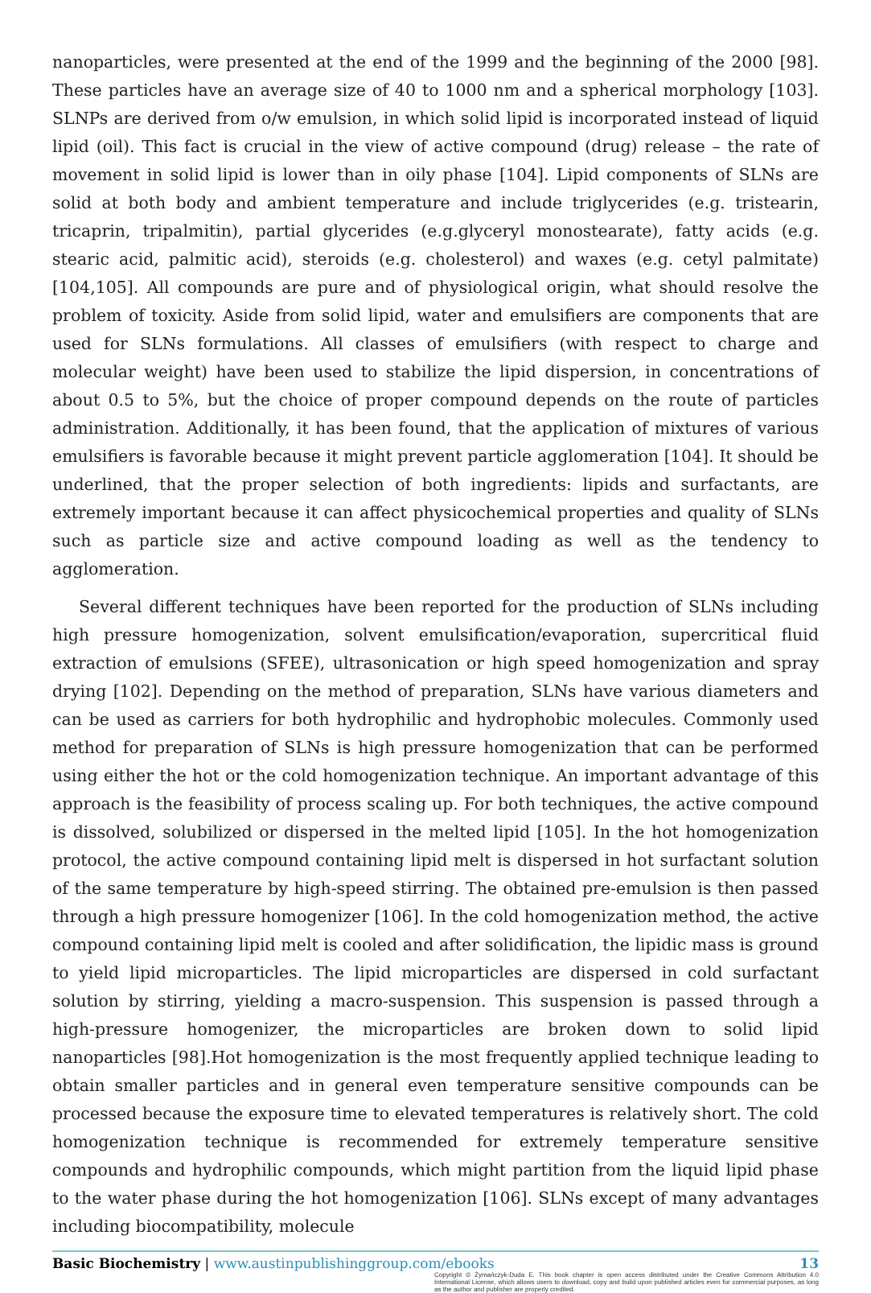nanoparticles, were presented at the end of the 1999 and the beginning of the 2000 [98]. These particles have an average size of 40 to 1000 nm and a spherical morphology [103]. SLNPs are derived from o/w emulsion, in which solid lipid is incorporated instead of liquid lipid (oil). This fact is crucial in the view of active compound (drug) release – the rate of movement in solid lipid is lower than in oily phase [104]. Lipid components of SLNs are solid at both body and ambient temperature and include triglycerides (e.g. tristearin, tricaprin, tripalmitin), partial glycerides (e.g.glyceryl monostearate), fatty acids (e.g. stearic acid, palmitic acid), steroids (e.g. cholesterol) and waxes (e.g. cetyl palmitate) [104,105]. All compounds are pure and of physiological origin, what should resolve the problem of toxicity. Aside from solid lipid, water and emulsifiers are components that are used for SLNs formulations. All classes of emulsifiers (with respect to charge and molecular weight) have been used to stabilize the lipid dispersion, in concentrations of about 0.5 to 5%, but the choice of proper compound depends on the route of particles administration. Additionally, it has been found, that the application of mixtures of various emulsifiers is favorable because it might prevent particle agglomeration [104]. It should be underlined, that the proper selection of both ingredients: lipids and surfactants, are extremely important because it can affect physicochemical properties and quality of SLNs such as particle size and active compound loading as well as the tendency to agglomeration.
Several different techniques have been reported for the production of SLNs including high pressure homogenization, solvent emulsification/evaporation, supercritical fluid extraction of emulsions (SFEE), ultrasonication or high speed homogenization and spray drying [102]. Depending on the method of preparation, SLNs have various diameters and can be used as carriers for both hydrophilic and hydrophobic molecules. Commonly used method for preparation of SLNs is high pressure homogenization that can be performed using either the hot or the cold homogenization technique. An important advantage of this approach is the feasibility of process scaling up. For both techniques, the active compound is dissolved, solubilized or dispersed in the melted lipid [105]. In the hot homogenization protocol, the active compound containing lipid melt is dispersed in hot surfactant solution of the same temperature by high-speed stirring. The obtained pre-emulsion is then passed through a high pressure homogenizer [106]. In the cold homogenization method, the active compound containing lipid melt is cooled and after solidification, the lipidic mass is ground to yield lipid microparticles. The lipid microparticles are dispersed in cold surfactant solution by stirring, yielding a macro-suspension. This suspension is passed through a high-pressure homogenizer, the microparticles are broken down to solid lipid nanoparticles [98].Hot homogenization is the most frequently applied technique leading to obtain smaller particles and in general even temperature sensitive compounds can be processed because the exposure time to elevated temperatures is relatively short. The cold homogenization technique is recommended for extremely temperature sensitive compounds and hydrophilic compounds, which might partition from the liquid lipid phase to the water phase during the hot homogenization [106]. SLNs except of many advantages including biocompatibility, molecule
Basic Biochemistry | www.austinpublishinggroup.com/ebooks 13
Copyright © Żymańczyk-Duda E. This book chapter is open access distributed under the Creative Commons Attribution 4.0 International License, which allows users to download, copy and build upon published articles even for commercial purposes, as long as the author and publisher are properly credited.